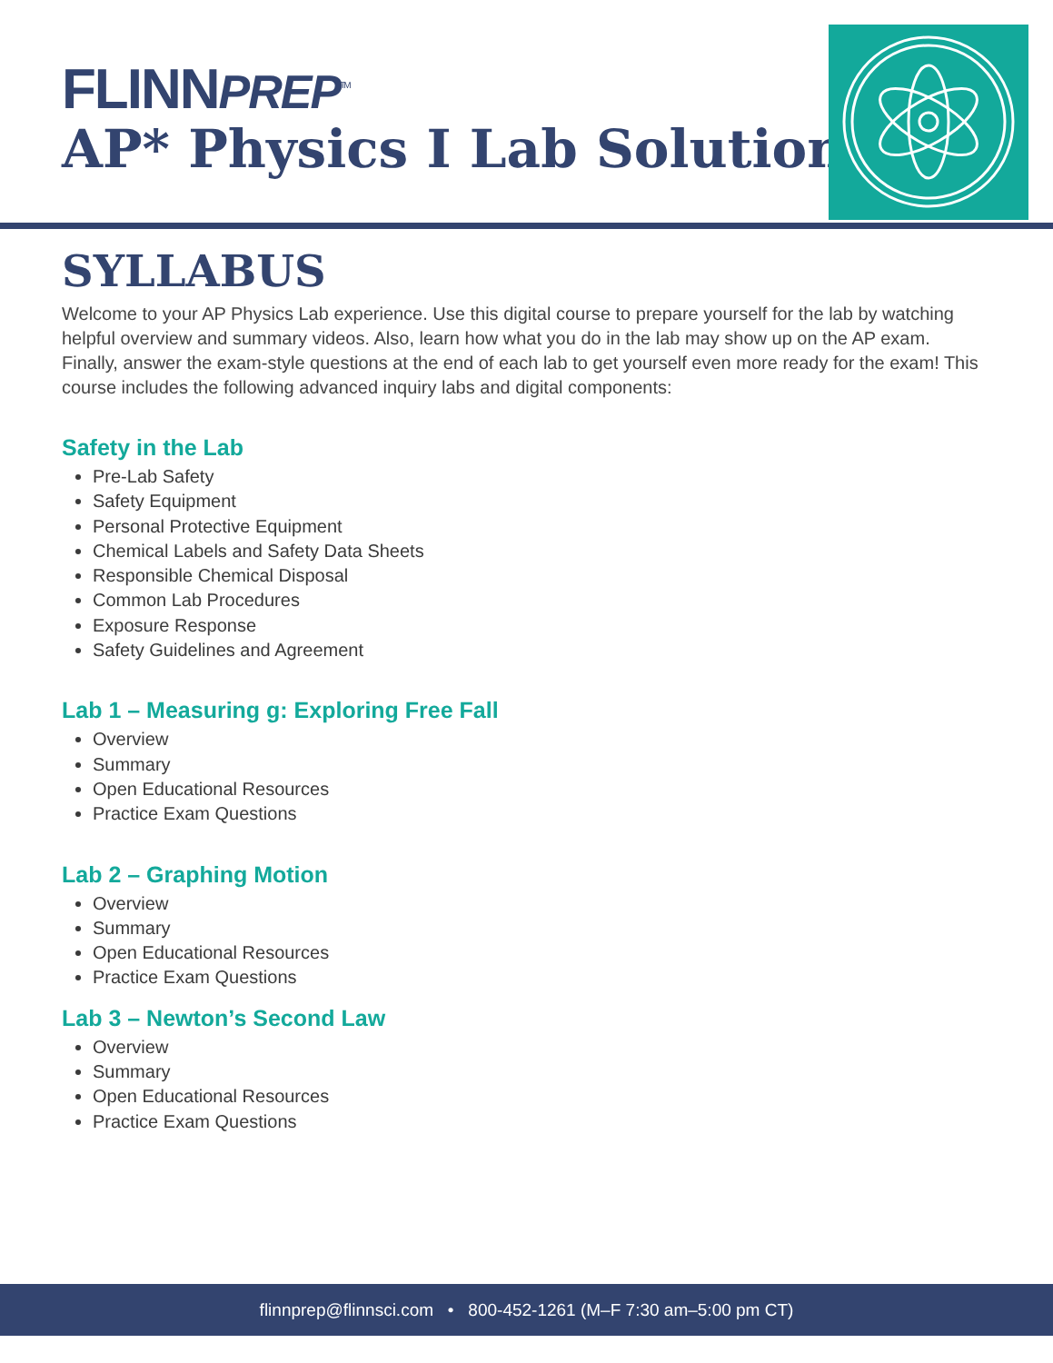FLINNPREP<sup>TM</sup>
AP* Physics I Lab Solution
SYLLABUS
Welcome to your AP Physics Lab experience. Use this digital course to prepare yourself for the lab by watching helpful overview and summary videos. Also, learn how what you do in the lab may show up on the AP exam. Finally, answer the exam-style questions at the end of each lab to get yourself even more ready for the exam! This course includes the following advanced inquiry labs and digital components:
Safety in the Lab
Pre-Lab Safety
Safety Equipment
Personal Protective Equipment
Chemical Labels and Safety Data Sheets
Responsible Chemical Disposal
Common Lab Procedures
Exposure Response
Safety Guidelines and Agreement
Lab 1 – Measuring g: Exploring Free Fall
Overview
Summary
Open Educational Resources
Practice Exam Questions
Lab 2 – Graphing Motion
Overview
Summary
Open Educational Resources
Practice Exam Questions
Lab 3 – Newton’s Second Law
Overview
Summary
Open Educational Resources
Practice Exam Questions
flinnprep@flinnsci.com • 800-452-1261 (M–F 7:30 am–5:00 pm CT)